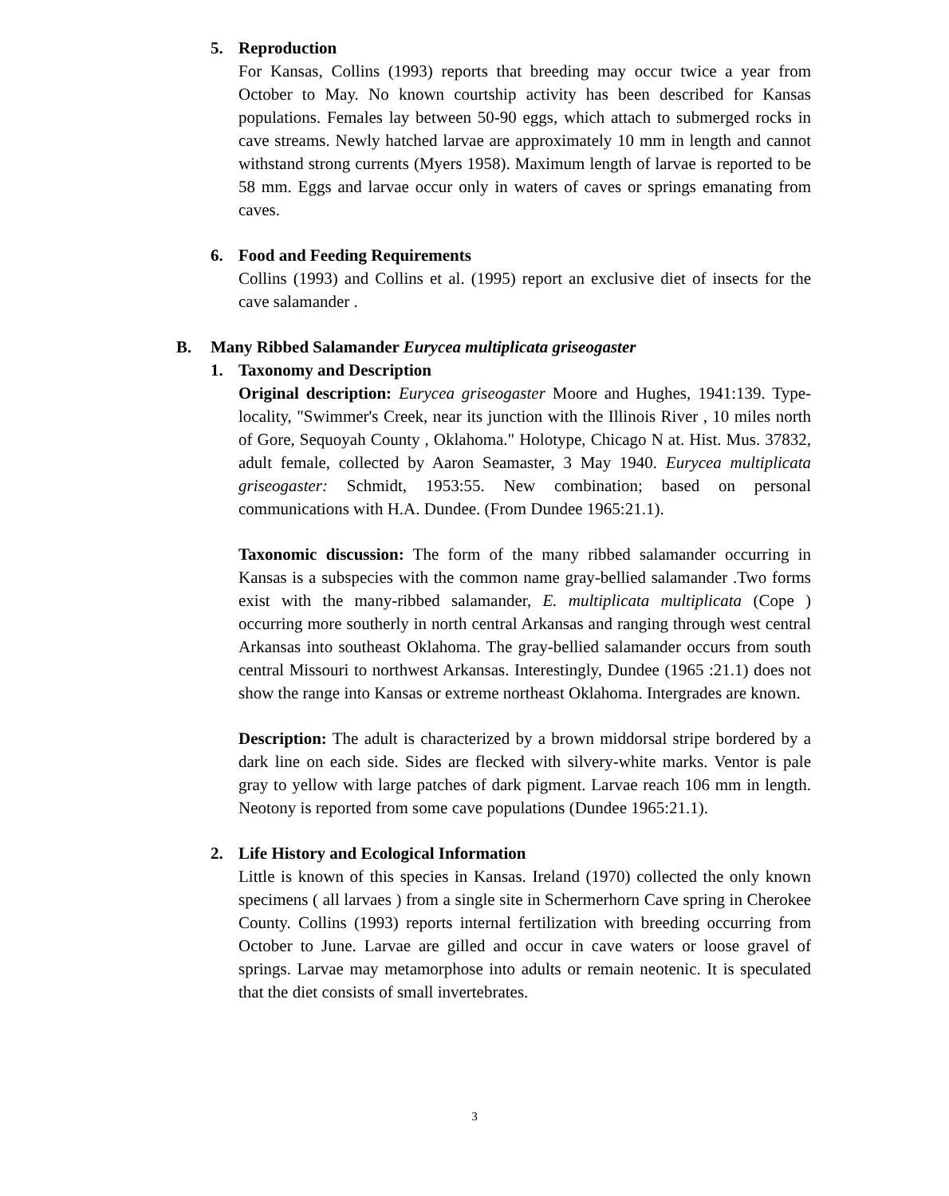5. Reproduction
For Kansas, Collins (1993) reports that breeding may occur twice a year from October to May. No known courtship activity has been described for Kansas populations. Females lay between 50-90 eggs, which attach to submerged rocks in cave streams. Newly hatched larvae are approximately 10 mm in length and cannot withstand strong currents (Myers 1958). Maximum length of larvae is reported to be 58 mm. Eggs and larvae occur only in waters of caves or springs emanating from caves.
6. Food and Feeding Requirements
Collins (1993) and Collins et al. (1995) report an exclusive diet of insects for the cave salamander .
B. Many Ribbed Salamander Eurycea multiplicata griseogaster
1. Taxonomy and Description
Original description: Eurycea griseogaster Moore and Hughes, 1941:139. Type-locality, "Swimmer's Creek, near its junction with the Illinois River , 10 miles north of Gore, Sequoyah County , Oklahoma." Holotype, Chicago N at. Hist. Mus. 37832, adult female, collected by Aaron Seamaster, 3 May 1940. Eurycea multiplicata griseogaster: Schmidt, 1953:55. New combination; based on personal communications with H.A. Dundee. (From Dundee 1965:21.1).
Taxonomic discussion: The form of the many ribbed salamander occurring in Kansas is a subspecies with the common name gray-bellied salamander .Two forms exist with the many-ribbed salamander, E. multiplicata multiplicata (Cope ) occurring more southerly in north central Arkansas and ranging through west central Arkansas into southeast Oklahoma. The gray-bellied salamander occurs from south central Missouri to northwest Arkansas. Interestingly, Dundee (1965 :21.1) does not show the range into Kansas or extreme northeast Oklahoma. Intergrades are known.
Description: The adult is characterized by a brown middorsal stripe bordered by a dark line on each side. Sides are flecked with silvery-white marks. Ventor is pale gray to yellow with large patches of dark pigment. Larvae reach 106 mm in length. Neotony is reported from some cave populations (Dundee 1965:21.1).
2. Life History and Ecological Information
Little is known of this species in Kansas. Ireland (1970) collected the only known specimens ( all larvaes ) from a single site in Schermerhorn Cave spring in Cherokee County. Collins (1993) reports internal fertilization with breeding occurring from October to June. Larvae are gilled and occur in cave waters or loose gravel of springs. Larvae may metamorphose into adults or remain neotenic. It is speculated that the diet consists of small invertebrates.
3